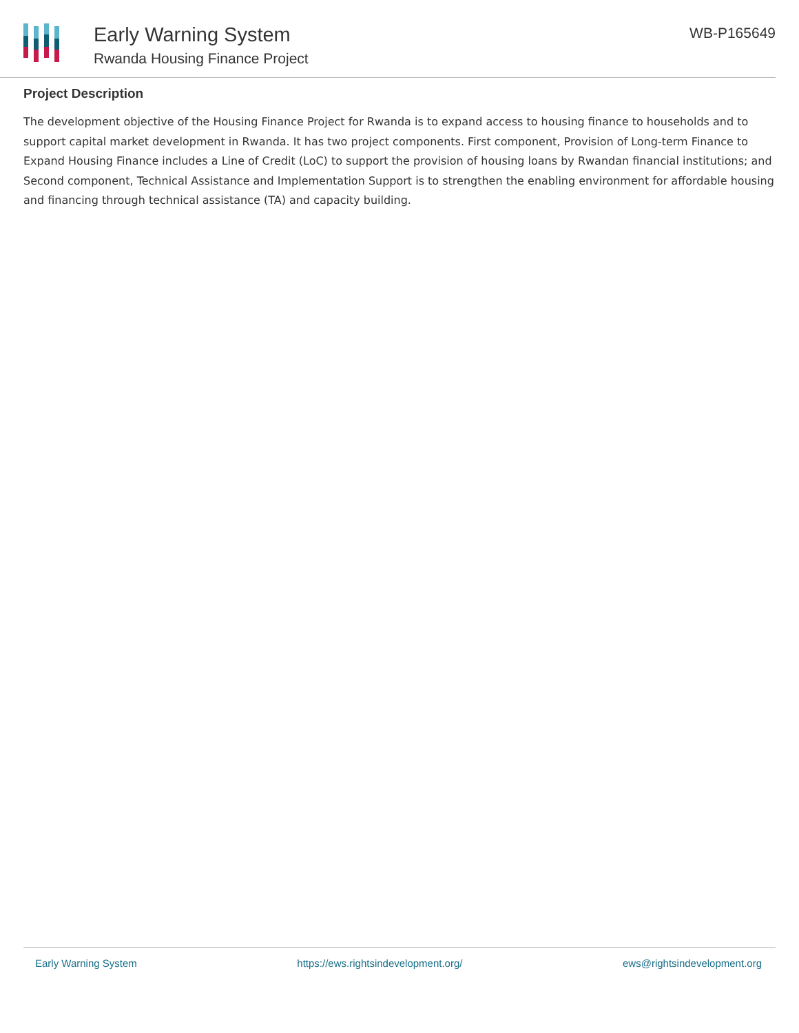Early Warning System
Rwanda Housing Finance Project
WB-P165649
Project Description
The development objective of the Housing Finance Project for Rwanda is to expand access to housing finance to households and to support capital market development in Rwanda. It has two project components. First component, Provision of Long-term Finance to Expand Housing Finance includes a Line of Credit (LoC) to support the provision of housing loans by Rwandan financial institutions; and Second component, Technical Assistance and Implementation Support is to strengthen the enabling environment for affordable housing and financing through technical assistance (TA) and capacity building.
Early Warning System https://ews.rightsindevelopment.org/ ews@rightsindevelopment.org